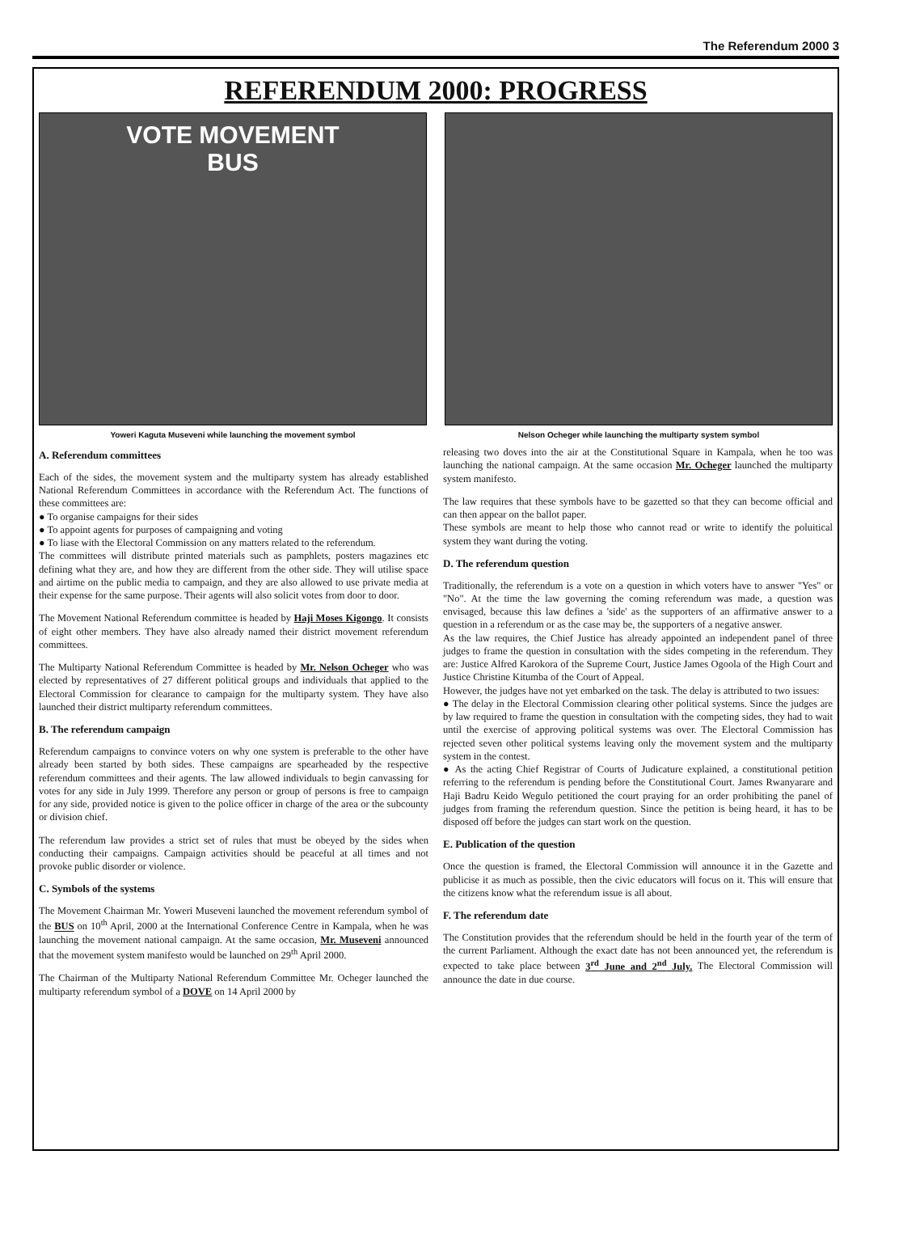The Referendum 2000 3
REFERENDUM 2000: PROGRESS
VOTE MOVEMENT
BUS
Yoweri Kaguta Museveni while launching the movement symbol
Nelson Ocheger while launching the multiparty system symbol
A. Referendum committees
Each of the sides, the movement system and the multiparty system has already established National Referendum Committees in accordance with the Referendum Act. The functions of these committees are:
● To organise campaigns for their sides
● To appoint agents for purposes of campaigning and voting
● To liase with the Electoral Commission on any matters related to the referendum.
The committees will distribute printed materials such as pamphlets, posters magazines etc defining what they are, and how they are different from the other side. They will utilise space and airtime on the public media to campaign, and they are also allowed to use private media at their expense for the same purpose. Their agents will also solicit votes from door to door.
The Movement National Referendum committee is headed by Haji Moses Kigongo. It consists of eight other members. They have also already named their district movement referendum committees.
The Multiparty National Referendum Committee is headed by Mr. Nelson Ocheger who was elected by representatives of 27 different political groups and individuals that applied to the Electoral Commission for clearance to campaign for the multiparty system. They have also launched their district multiparty referendum committees.
B. The referendum campaign
Referendum campaigns to convince voters on why one system is preferable to the other have already been started by both sides. These campaigns are spearheaded by the respective referendum committees and their agents. The law allowed individuals to begin canvassing for votes for any side in July 1999. Therefore any person or group of persons is free to campaign for any side, provided notice is given to the police officer in charge of the area or the subcounty or division chief.
The referendum law provides a strict set of rules that must be obeyed by the sides when conducting their campaigns. Campaign activities should be peaceful at all times and not provoke public disorder or violence.
C. Symbols of the systems
The Movement Chairman Mr. Yoweri Museveni launched the movement referendum symbol of the BUS on 10<sup>th</sup> April, 2000 at the International Conference Centre in Kampala, when he was launching the movement national campaign. At the same occasion, Mr. Museveni announced that the movement system manifesto would be launched on 29<sup>th</sup> April 2000.
The Chairman of the Multiparty National Referendum Committee Mr. Ocheger launched the multiparty referendum symbol of a DOVE on 14 April 2000 by
releasing two doves into the air at the Constitutional Square in Kampala, when he too was launching the national campaign. At the same occasion Mr. Ocheger launched the multiparty system manifesto.
The law requires that these symbols have to be gazetted so that they can become official and can then appear on the ballot paper.
These symbols are meant to help those who cannot read or write to identify the poluitical system they want during the voting.
D. The referendum question
Traditionally, the referendum is a vote on a question in which voters have to answer "Yes" or "No". At the time the law governing the coming referendum was made, a question was envisaged, because this law defines a 'side' as the supporters of an affirmative answer to a question in a referendum or as the case may be, the supporters of a negative answer.
As the law requires, the Chief Justice has already appointed an independent panel of three judges to frame the question in consultation with the sides competing in the referendum. They are: Justice Alfred Karokora of the Supreme Court, Justice James Ogoola of the High Court and Justice Christine Kitumba of the Court of Appeal.
However, the judges have not yet embarked on the task. The delay is attributed to two issues:
● The delay in the Electoral Commission clearing other political systems. Since the judges are by law required to frame the question in consultation with the competing sides, they had to wait until the exercise of approving political systems was over. The Electoral Commission has rejected seven other political systems leaving only the movement system and the multiparty system in the contest.
● As the acting Chief Registrar of Courts of Judicature explained, a constitutional petition referring to the referendum is pending before the Constitutional Court. James Rwanyarare and Haji Badru Keido Wegulo petitioned the court praying for an order prohibiting the panel of judges from framing the referendum question. Since the petition is being heard, it has to be disposed off before the judges can start work on the question.
E. Publication of the question
Once the question is framed, the Electoral Commission will announce it in the Gazette and publicise it as much as possible, then the civic educators will focus on it. This will ensure that the citizens know what the referendum issue is all about.
F. The referendum date
The Constitution provides that the referendum should be held in the fourth year of the term of the current Parliament. Although the exact date has not been announced yet, the referendum is expected to take place between 3<sup>rd</sup> June and 2<sup>nd</sup> July. The Electoral Commission will announce the date in due course.